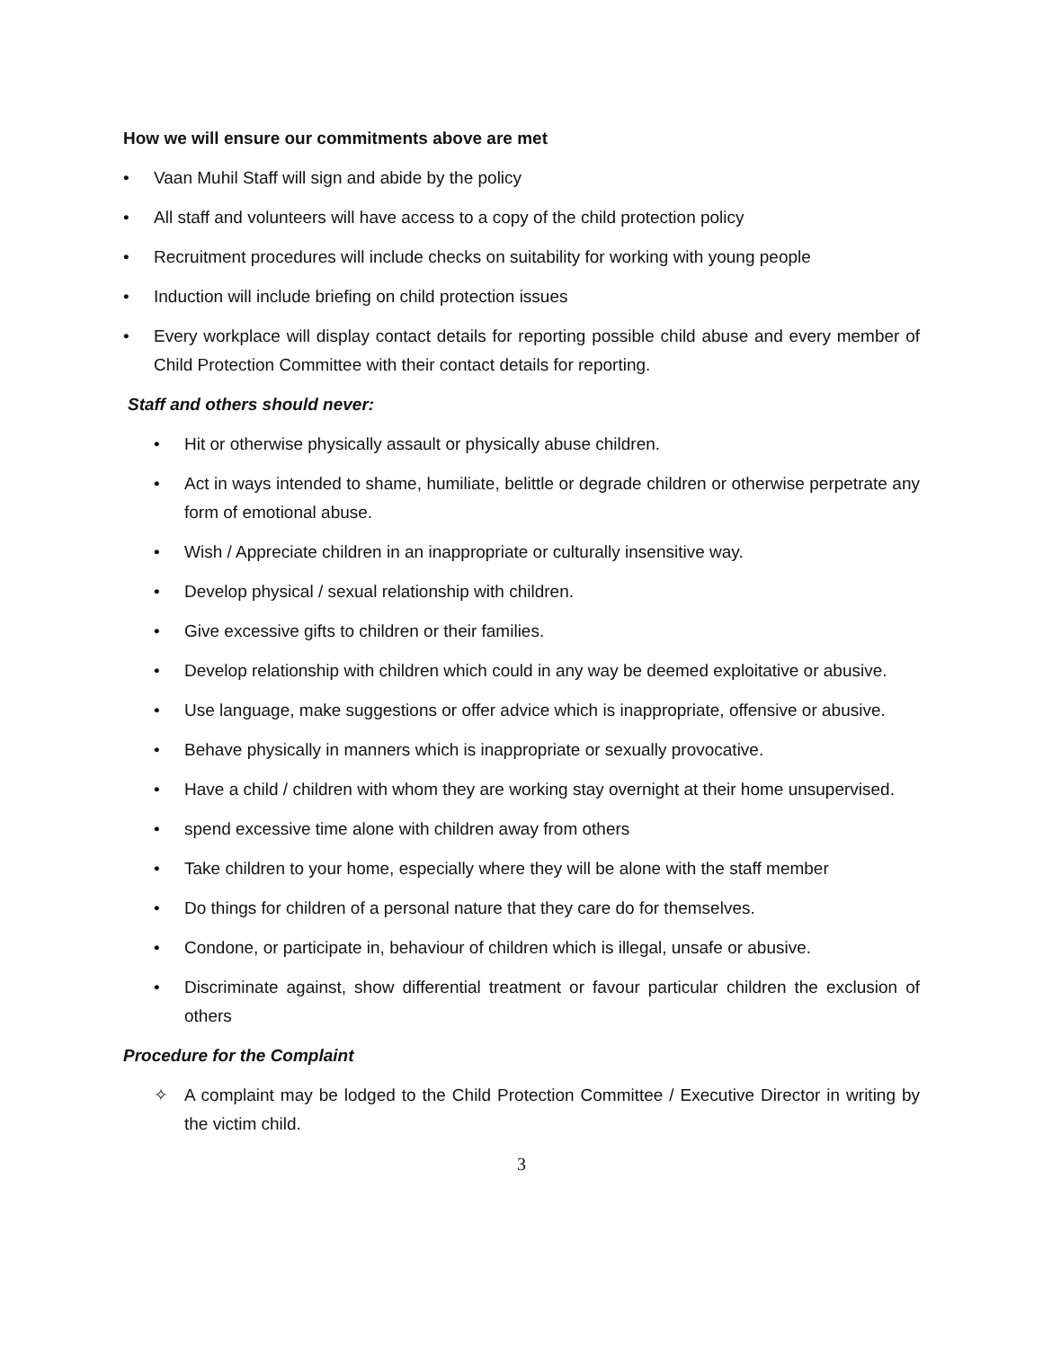How we will ensure our commitments above are met
• Vaan Muhil Staff will sign and abide by the policy
• All staff and volunteers will have access to a copy of the child protection policy
• Recruitment procedures will include checks on suitability for working with young people
• Induction will include briefing on child protection issues
• Every workplace will display contact details for reporting possible child abuse and every member of Child Protection Committee with their contact details for reporting.
Staff and others should never:
• Hit or otherwise physically assault or physically abuse children.
• Act in ways intended to shame, humiliate, belittle or degrade children or otherwise perpetrate any form of emotional abuse.
• Wish / Appreciate children in an inappropriate or culturally insensitive way.
• Develop physical / sexual relationship with children.
• Give excessive gifts to children or their families.
• Develop relationship with children which could in any way be deemed exploitative or abusive.
• Use language, make suggestions or offer advice which is inappropriate, offensive or abusive.
• Behave physically in manners which is inappropriate or sexually provocative.
• Have a child / children with whom they are working stay overnight at their home unsupervised.
• spend excessive time alone with children away from others
• Take children to your home, especially where they will be alone with the staff member
• Do things for children of a personal nature that they care do for themselves.
• Condone, or participate in, behaviour of children which is illegal, unsafe or abusive.
• Discriminate against, show differential treatment or favour particular children the exclusion of others
Procedure for the Complaint
✧ A complaint may be lodged to the Child Protection Committee / Executive Director in writing by the victim child.
3